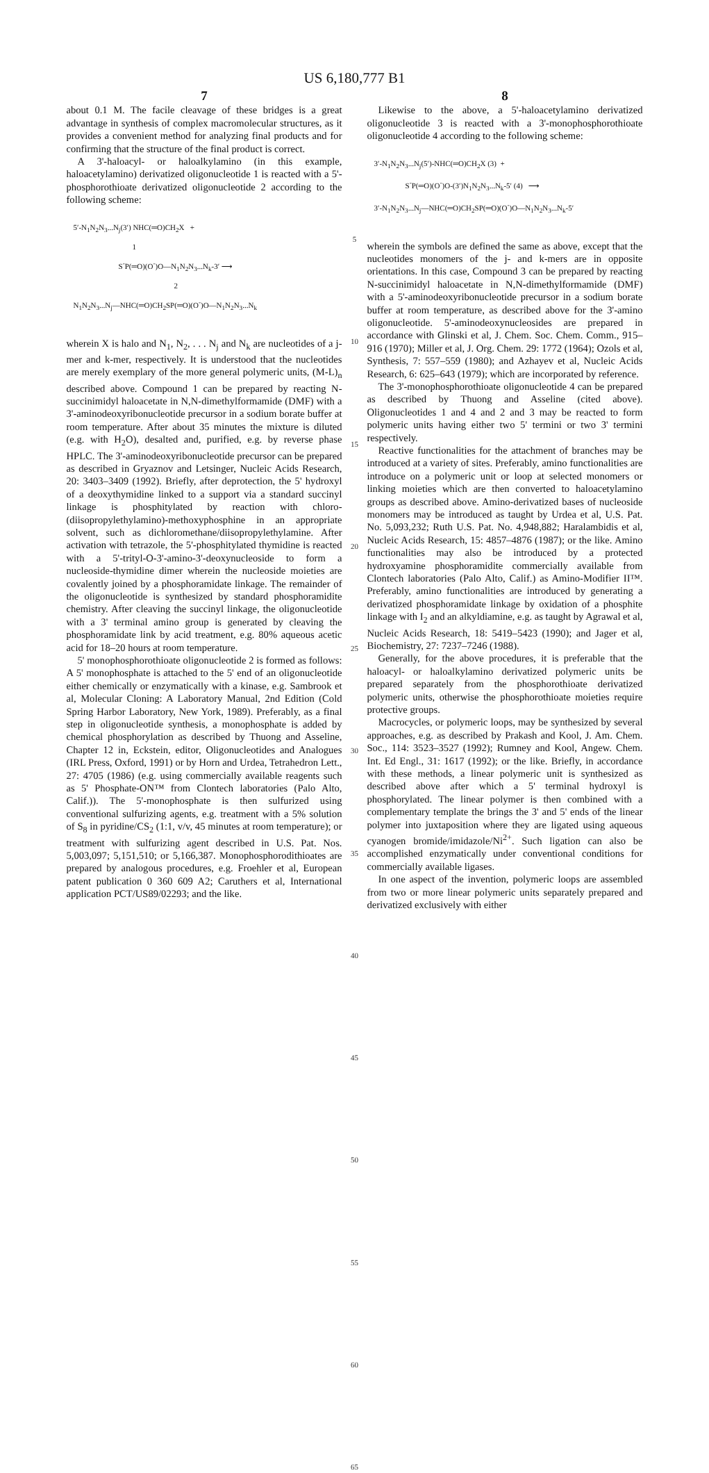US 6,180,777 B1
7
about 0.1 M. The facile cleavage of these bridges is a great advantage in synthesis of complex macromolecular structures, as it provides a convenient method for analyzing final products and for confirming that the structure of the final product is correct.
A 3'-haloacyl- or haloalkylamino (in this example, haloacetylamino) derivatized oligonucleotide 1 is reacted with a 5'-phosphorothioate derivatized oligonucleotide 2 according to the following scheme:
5′-N<sub>1</sub>N<sub>2</sub>N<sub>3</sub>...N<sub>j</sub>(3′) NHC(═O)CH<sub>2</sub>X +
1
S<sup>-</sup>P(═O)(O<sup>-</sup>)O—N<sub>1</sub>N<sub>2</sub>N<sub>3</sub>...N<sub>k</sub>-3′ ⟶
2
N<sub>1</sub>N<sub>2</sub>N<sub>3</sub>...N<sub>j</sub>—NHC(═O)CH<sub>2</sub>SP(═O)(O<sup>-</sup>)O—N<sub>1</sub>N<sub>2</sub>N<sub>3</sub>...N<sub>k</sub>
wherein X is halo and N<sub>1</sub>, N<sub>2</sub>, . . . N<sub>j</sub> and N<sub>k</sub> are nucleotides of a j-mer and k-mer, respectively. It is understood that the nucleotides are merely exemplary of the more general polymeric units, (M-L)<sub>n</sub> described above. Compound 1 can be prepared by reacting N-succinimidyl haloacetate in N,N-dimethylformamide (DMF) with a 3'-aminodeoxyribonucleotide precursor in a sodium borate buffer at room temperature. After about 35 minutes the mixture is diluted (e.g. with H<sub>2</sub>O), desalted and, purified, e.g. by reverse phase HPLC. The 3'-aminodeoxyribonucleotide precursor can be prepared as described in Gryaznov and Letsinger, Nucleic Acids Research, 20: 3403–3409 (1992). Briefly, after deprotection, the 5' hydroxyl of a deoxythymidine linked to a support via a standard succinyl linkage is phosphitylated by reaction with chloro-(diisopropylethylamino)-methoxyphosphine in an appropriate solvent, such as dichloromethane/diisopropylethylamine. After activation with tetrazole, the 5'-phosphitylated thymidine is reacted with a 5'-trityl-O-3'-amino-3'-deoxynucleoside to form a nucleoside-thymidine dimer wherein the nucleoside moieties are covalently joined by a phosphoramidate linkage. The remainder of the oligonucleotide is synthesized by standard phosphoramidite chemistry. After cleaving the succinyl linkage, the oligonucleotide with a 3' terminal amino group is generated by cleaving the phosphoramidate link by acid treatment, e.g. 80% aqueous acetic acid for 18–20 hours at room temperature.
5' monophosphorothioate oligonucleotide 2 is formed as follows: A 5' monophosphate is attached to the 5' end of an oligonucleotide either chemically or enzymatically with a kinase, e.g. Sambrook et al, Molecular Cloning: A Laboratory Manual, 2nd Edition (Cold Spring Harbor Laboratory, New York, 1989). Preferably, as a final step in oligonucleotide synthesis, a monophosphate is added by chemical phosphorylation as described by Thuong and Asseline, Chapter 12 in, Eckstein, editor, Oligonucleotides and Analogues (IRL Press, Oxford, 1991) or by Horn and Urdea, Tetrahedron Lett., 27: 4705 (1986) (e.g. using commercially available reagents such as 5' Phosphate-ON™ from Clontech laboratories (Palo Alto, Calif.)). The 5'-monophosphate is then sulfurized using conventional sulfurizing agents, e.g. treatment with a 5% solution of S<sub>8</sub> in pyridine/CS<sub>2</sub> (1:1, v/v, 45 minutes at room temperature); or treatment with sulfurizing agent described in U.S. Pat. Nos. 5,003,097; 5,151,510; or 5,166,387. Monophosphorodithioates are prepared by analogous procedures, e.g. Froehler et al, European patent publication 0 360 609 A2; Caruthers et al, International application PCT/US89/02293; and the like.
5
10
15
20
25
30
35
40
45
50
55
60
65
8
Likewise to the above, a 5'-haloacetylamino derivatized oligonucleotide 3 is reacted with a 3'-monophosphorothioate oligonucleotide 4 according to the following scheme:
3′-N<sub>1</sub>N<sub>2</sub>N<sub>3</sub>...N<sub>j</sub>(5′)-NHC(═O)CH<sub>2</sub>X (3) +
S<sup>-</sup>P(═O)(O<sup>-</sup>)O-(3′)N<sub>1</sub>N<sub>2</sub>N<sub>3</sub>...N<sub>k</sub>-5′ (4) ⟶
3′-N<sub>1</sub>N<sub>2</sub>N<sub>3</sub>...N<sub>j</sub>—NHC(═O)CH<sub>2</sub>SP(═O)(O<sup>-</sup>)O—N<sub>1</sub>N<sub>2</sub>N<sub>3</sub>...N<sub>k</sub>-5′
wherein the symbols are defined the same as above, except that the nucleotides monomers of the j- and k-mers are in opposite orientations. In this case, Compound 3 can be prepared by reacting N-succinimidyl haloacetate in N,N-dimethylformamide (DMF) with a 5'-aminodeoxyribonucleotide precursor in a sodium borate buffer at room temperature, as described above for the 3'-amino oligonucleotide. 5'-aminodeoxynucleosides are prepared in accordance with Glinski et al, J. Chem. Soc. Chem. Comm., 915–916 (1970); Miller et al, J. Org. Chem. 29: 1772 (1964); Ozols et al, Synthesis, 7: 557–559 (1980); and Azhayev et al, Nucleic Acids Research, 6: 625–643 (1979); which are incorporated by reference.
The 3'-monophosphorothioate oligonucleotide 4 can be prepared as described by Thuong and Asseline (cited above). Oligonucleotides 1 and 4 and 2 and 3 may be reacted to form polymeric units having either two 5' termini or two 3' termini respectively.
Reactive functionalities for the attachment of branches may be introduced at a variety of sites. Preferably, amino functionalities are introduce on a polymeric unit or loop at selected monomers or linking moieties which are then converted to haloacetylamino groups as described above. Amino-derivatized bases of nucleoside monomers may be introduced as taught by Urdea et al, U.S. Pat. No. 5,093,232; Ruth U.S. Pat. No. 4,948,882; Haralambidis et al, Nucleic Acids Research, 15: 4857–4876 (1987); or the like. Amino functionalities may also be introduced by a protected hydroxyamine phosphoramidite commercially available from Clontech laboratories (Palo Alto, Calif.) as Amino-Modifier II™. Preferably, amino functionalities are introduced by generating a derivatized phosphoramidate linkage by oxidation of a phosphite linkage with I<sub>2</sub> and an alkyldiamine, e.g. as taught by Agrawal et al, Nucleic Acids Research, 18: 5419–5423 (1990); and Jager et al, Biochemistry, 27: 7237–7246 (1988).
Generally, for the above procedures, it is preferable that the haloacyl- or haloalkylamino derivatized polymeric units be prepared separately from the phosphorothioate derivatized polymeric units, otherwise the phosphorothioate moieties require protective groups.
Macrocycles, or polymeric loops, may be synthesized by several approaches, e.g. as described by Prakash and Kool, J. Am. Chem. Soc., 114: 3523–3527 (1992); Rumney and Kool, Angew. Chem. Int. Ed Engl., 31: 1617 (1992); or the like. Briefly, in accordance with these methods, a linear polymeric unit is synthesized as described above after which a 5' terminal hydroxyl is phosphorylated. The linear polymer is then combined with a complementary template the brings the 3' and 5' ends of the linear polymer into juxtaposition where they are ligated using aqueous cyanogen bromide/imidazole/Ni<sup>2+</sup>. Such ligation can also be accomplished enzymatically under conventional conditions for commercially available ligases.
In one aspect of the invention, polymeric loops are assembled from two or more linear polymeric units separately prepared and derivatized exclusively with either